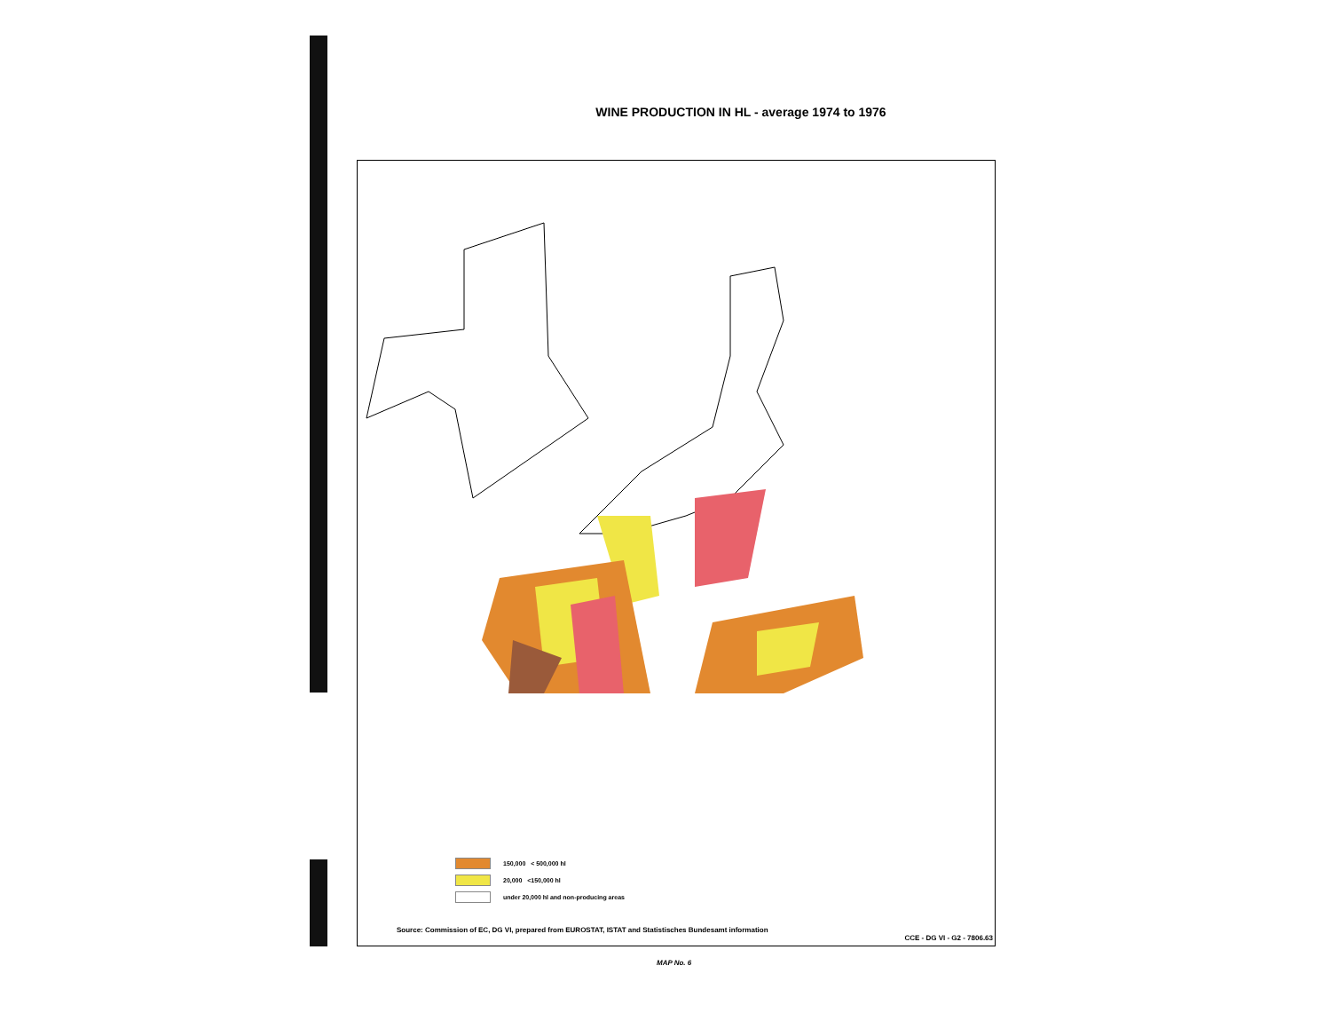WINE PRODUCTION IN HL - average 1974 to 1976
150,000 < 500,000 hl
20,000 <150,000 hl
under 20,000 hl and non-producing areas
Source: Commission of EC, DG VI, prepared from EUROSTAT, ISTAT and Statistisches Bundesamt information
CCE - DG VI - G2 - 7806.63
MAP No. 6